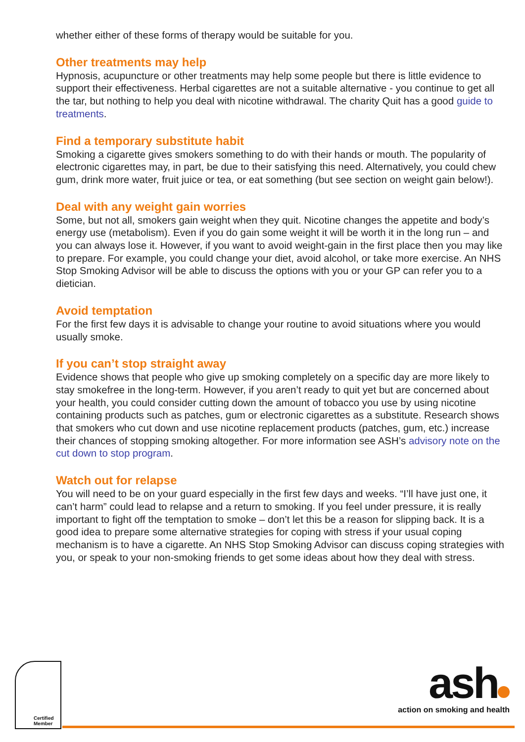whether either of these forms of therapy would be suitable for you.
Other treatments may help
Hypnosis, acupuncture or other treatments may help some people but there is little evidence to support their effectiveness. Herbal cigarettes are not a suitable alternative - you continue to get all the tar, but nothing to help you deal with nicotine withdrawal. The charity Quit has a good guide to treatments.
Find a temporary substitute habit
Smoking a cigarette gives smokers something to do with their hands or mouth. The popularity of electronic cigarettes may, in part, be due to their satisfying this need. Alternatively, you could chew gum, drink more water, fruit juice or tea, or eat something (but see section on weight gain below!).
Deal with any weight gain worries
Some, but not all, smokers gain weight when they quit. Nicotine changes the appetite and body’s energy use (metabolism). Even if you do gain some weight it will be worth it in the long run – and you can always lose it. However, if you want to avoid weight-gain in the first place then you may like to prepare. For example, you could change your diet, avoid alcohol, or take more exercise. An NHS Stop Smoking Advisor will be able to discuss the options with you or your GP can refer you to a dietician.
Avoid temptation
For the first few days it is advisable to change your routine to avoid situations where you would usually smoke.
If you can’t stop straight away
Evidence shows that people who give up smoking completely on a specific day are more likely to stay smokefree in the long-term. However, if you aren’t ready to quit yet but are concerned about your health, you could consider cutting down the amount of tobacco you use by using nicotine containing products such as patches, gum or electronic cigarettes as a substitute. Research shows that smokers who cut down and use nicotine replacement products (patches, gum, etc.) increase their chances of stopping smoking altogether. For more information see ASH’s advisory note on the cut down to stop program.
Watch out for relapse
You will need to be on your guard especially in the first few days and weeks. “I’ll have just one, it can’t harm” could lead to relapse and a return to smoking. If you feel under pressure, it is really important to fight off the temptation to smoke – don’t let this be a reason for slipping back. It is a good idea to prepare some alternative strategies for coping with stress if your usual coping mechanism is to have a cigarette. An NHS Stop Smoking Advisor can discuss coping strategies with you, or speak to your non-smoking friends to get some ideas about how they deal with stress.
Certified
Member
ash
action on smoking and health